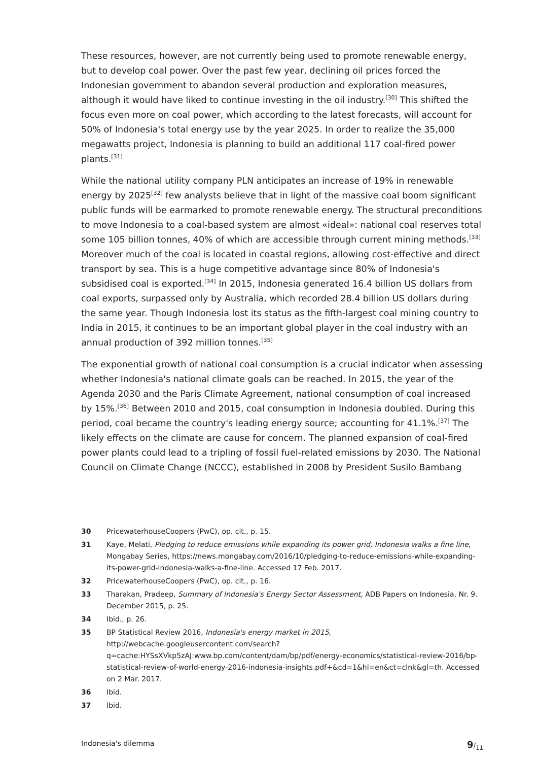These resources, however, are not currently being used to promote renewable energy, but to develop coal power. Over the past few year, declining oil prices forced the Indonesian government to abandon several production and exploration measures, although it would have liked to continue investing in the oil industry.<sup>[30]</sup> This shifted the focus even more on coal power, which according to the latest forecasts, will account for 50% of Indonesia's total energy use by the year 2025. In order to realize the 35,000 megawatts project, Indonesia is planning to build an additional 117 coal-fired power plants.<sup>[31]</sup>
While the national utility company PLN anticipates an increase of 19% in renewable energy by 2025<sup>[32]</sup> few analysts believe that in light of the massive coal boom significant public funds will be earmarked to promote renewable energy. The structural preconditions to move Indonesia to a coal-based system are almost «ideal»: national coal reserves total some 105 billion tonnes, 40% of which are accessible through current mining methods.<sup>[33]</sup> Moreover much of the coal is located in coastal regions, allowing cost-effective and direct transport by sea. This is a huge competitive advantage since 80% of Indonesia's subsidised coal is exported.<sup>[34]</sup> In 2015, Indonesia generated 16.4 billion US dollars from coal exports, surpassed only by Australia, which recorded 28.4 billion US dollars during the same year. Though Indonesia lost its status as the fifth-largest coal mining country to India in 2015, it continues to be an important global player in the coal industry with an annual production of 392 million tonnes.<sup>[35]</sup>
The exponential growth of national coal consumption is a crucial indicator when assessing whether Indonesia's national climate goals can be reached. In 2015, the year of the Agenda 2030 and the Paris Climate Agreement, national consumption of coal increased by 15%.<sup>[36]</sup> Between 2010 and 2015, coal consumption in Indonesia doubled. During this period, coal became the country's leading energy source; accounting for 41.1%.<sup>[37]</sup> The likely effects on the climate are cause for concern. The planned expansion of coal-fired power plants could lead to a tripling of fossil fuel-related emissions by 2030. The National Council on Climate Change (NCCC), established in 2008 by President Susilo Bambang
30 PricewaterhouseCoopers (PwC), op. cit., p. 15.
31 Kaye, Melati, Pledging to reduce emissions while expanding its power grid, Indonesia walks a fine line, Mongabay Series, https://news.mongabay.com/2016/10/pledging-to-reduce-emissions-while-expanding-its-power-grid-indonesia-walks-a-fine-line. Accessed 17 Feb. 2017.
32 PricewaterhouseCoopers (PwC), op. cit., p. 16.
33 Tharakan, Pradeep, Summary of Indonesia's Energy Sector Assessment, ADB Papers on Indonesia, Nr. 9. December 2015, p. 25.
34 Ibid., p. 26.
35 BP Statistical Review 2016, Indonesia's energy market in 2015, http://webcache.googleusercontent.com/search?q=cache:HYSsXVkp5zAJ:www.bp.com/content/dam/bp/pdf/energy-economics/statistical-review-2016/bp-statistical-review-of-world-energy-2016-indonesia-insights.pdf+&cd=1&hl=en&ct=clnk&gl=th. Accessed on 2 Mar. 2017.
36 Ibid.
37 Ibid.
Indonesia's dilemma 9/<sub>11</sub>